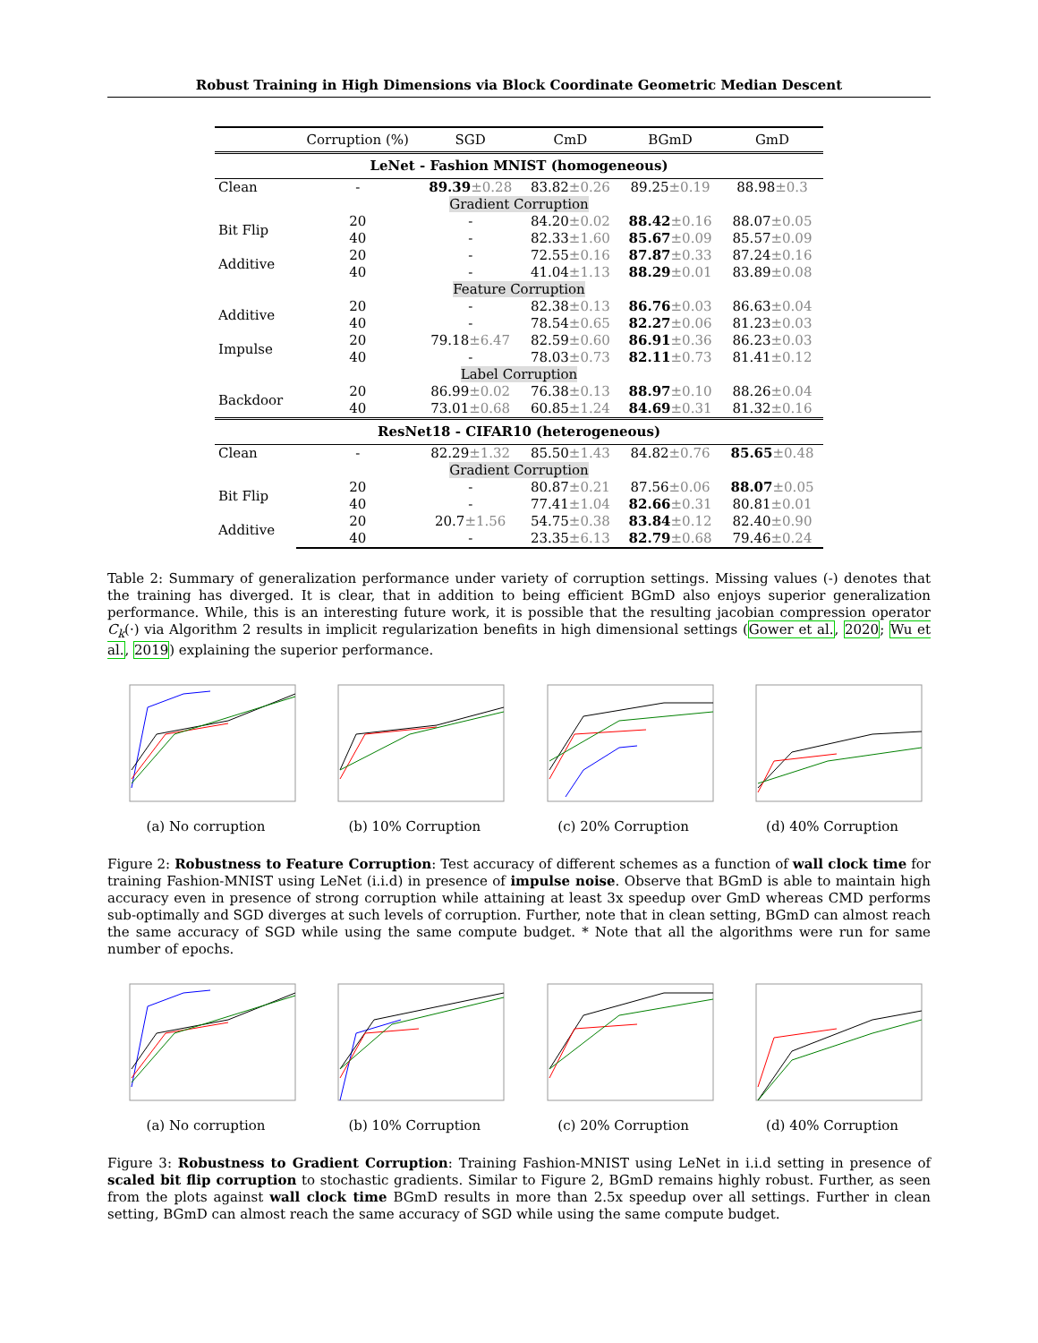Robust Training in High Dimensions via Block Coordinate Geometric Median Descent
| | Corruption (%) | SGD | CmD | BGmD | GmD |
| --- | --- | --- | --- | --- | --- |
| LeNet - Fashion MNIST (homogeneous) | | | | | |
| Clean | - | 89.39 ±0.28 | 83.82 ±0.26 | 89.25 ±0.19 | 88.98 ±0.3 |
| Gradient Corruption | | | | | |
| Bit Flip | 20 | - | 84.20 ±0.02 | 88.42 ±0.16 | 88.07 ±0.05 |
| | 40 | - | 82.33 ±1.60 | 85.67 ±0.09 | 85.57 ±0.09 |
| Additive | 20 | - | 72.55 ±0.16 | 87.87 ±0.33 | 87.24 ±0.16 |
| | 40 | - | 41.04 ±1.13 | 88.29 ±0.01 | 83.89 ±0.08 |
| Feature Corruption | | | | | |
| Additive | 20 | - | 82.38 ±0.13 | 86.76 ±0.03 | 86.63 ±0.04 |
| | 40 | - | 78.54 ±0.65 | 82.27 ±0.06 | 81.23 ±0.03 |
| Impulse | 20 | 79.18 ±6.47 | 82.59 ±0.60 | 86.91 ±0.36 | 86.23 ±0.03 |
| | 40 | - | 78.03 ±0.73 | 82.11 ±0.73 | 81.41 ±0.12 |
| Label Corruption | | | | | |
| Backdoor | 20 | 86.99 ±0.02 | 76.38 ±0.13 | 88.97 ±0.10 | 88.26 ±0.04 |
| | 40 | 73.01 ±0.68 | 60.85 ±1.24 | 84.69 ±0.31 | 81.32 ±0.16 |
| ResNet18 - CIFAR10 (heterogeneous) | | | | | |
| Clean | - | 82.29 ±1.32 | 85.50 ±1.43 | 84.82 ±0.76 | 85.65 ±0.48 |
| Gradient Corruption | | | | | |
| Bit Flip | 20 | - | 80.87 ±0.21 | 87.56 ±0.06 | 88.07 ±0.05 |
| | 40 | - | 77.41 ±1.04 | 82.66 ±0.31 | 80.81 ±0.01 |
| Additive | 20 | 20.7 ±1.56 | 54.75 ±0.38 | 83.84 ±0.12 | 82.40 ±0.90 |
| | 40 | - | 23.35 ±6.13 | 82.79 ±0.68 | 79.46 ±0.24 |
Table 2: Summary of generalization performance under variety of corruption settings. Missing values (-) denotes that the training has diverged. It is clear, that in addition to being efficient BGmD also enjoys superior generalization performance. While, this is an interesting future work, it is possible that the resulting jacobian compression operator C<sub>k</sub>(·) via Algorithm 2 results in implicit regularization benefits in high dimensional settings (Gower et al., 2020; Wu et al., 2019) explaining the superior performance.
(a) No corruption (b) 10% Corruption (c) 20% Corruption (d) 40% Corruption
Figure 2: Robustness to Feature Corruption: Test accuracy of different schemes as a function of wall clock time for training Fashion-MNIST using LeNet (i.i.d) in presence of impulse noise. Observe that BGmD is able to maintain high accuracy even in presence of strong corruption while attaining at least 3x speedup over GmD whereas CMD performs sub-optimally and SGD diverges at such levels of corruption. Further, note that in clean setting, BGmD can almost reach the same accuracy of SGD while using the same compute budget. * Note that all the algorithms were run for same number of epochs.
(a) No corruption (b) 10% Corruption (c) 20% Corruption (d) 40% Corruption
Figure 3: Robustness to Gradient Corruption: Training Fashion-MNIST using LeNet in i.i.d setting in presence of scaled bit flip corruption to stochastic gradients. Similar to Figure 2, BGmD remains highly robust. Further, as seen from the plots against wall clock time BGmD results in more than 2.5x speedup over all settings. Further in clean setting, BGmD can almost reach the same accuracy of SGD while using the same compute budget.